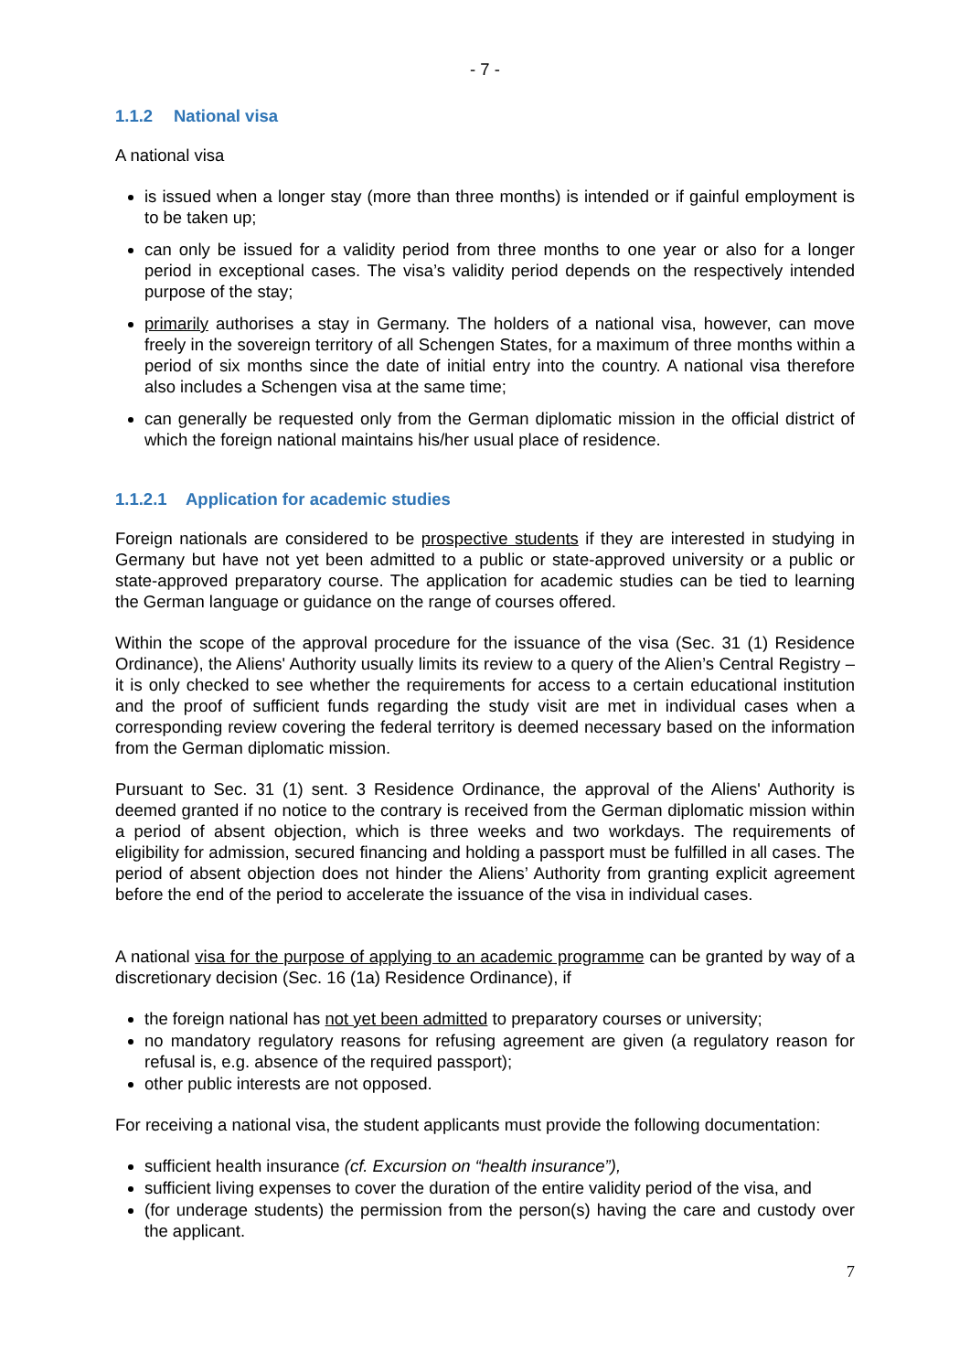- 7 -
1.1.2 National visa
A national visa
is issued when a longer stay (more than three months) is intended or if gainful employment is to be taken up;
can only be issued for a validity period from three months to one year or also for a longer period in exceptional cases. The visa’s validity period depends on the respectively intended purpose of the stay;
primarily authorises a stay in Germany. The holders of a national visa, however, can move freely in the sovereign territory of all Schengen States, for a maximum of three months within a period of six months since the date of initial entry into the country. A national visa therefore also includes a Schengen visa at the same time;
can generally be requested only from the German diplomatic mission in the official district of which the foreign national maintains his/her usual place of residence.
1.1.2.1 Application for academic studies
Foreign nationals are considered to be prospective students if they are interested in studying in Germany but have not yet been admitted to a public or state-approved university or a public or state-approved preparatory course. The application for academic studies can be tied to learning the German language or guidance on the range of courses offered.
Within the scope of the approval procedure for the issuance of the visa (Sec. 31 (1) Residence Ordinance), the Aliens' Authority usually limits its review to a query of the Alien’s Central Registry – it is only checked to see whether the requirements for access to a certain educational institution and the proof of sufficient funds regarding the study visit are met in individual cases when a corresponding review covering the federal territory is deemed necessary based on the information from the German diplomatic mission.
Pursuant to Sec. 31 (1) sent. 3 Residence Ordinance, the approval of the Aliens' Authority is deemed granted if no notice to the contrary is received from the German diplomatic mission within a period of absent objection, which is three weeks and two workdays. The requirements of eligibility for admission, secured financing and holding a passport must be fulfilled in all cases. The period of absent objection does not hinder the Aliens’ Authority from granting explicit agreement before the end of the period to accelerate the issuance of the visa in individual cases.
A national visa for the purpose of applying to an academic programme can be granted by way of a discretionary decision (Sec. 16 (1a) Residence Ordinance), if
the foreign national has not yet been admitted to preparatory courses or university;
no mandatory regulatory reasons for refusing agreement are given (a regulatory reason for refusal is, e.g. absence of the required passport);
other public interests are not opposed.
For receiving a national visa, the student applicants must provide the following documentation:
sufficient health insurance (cf. Excursion on “health insurance”),
sufficient living expenses to cover the duration of the entire validity period of the visa, and
(for underage students) the permission from the person(s) having the care and custody over the applicant.
7